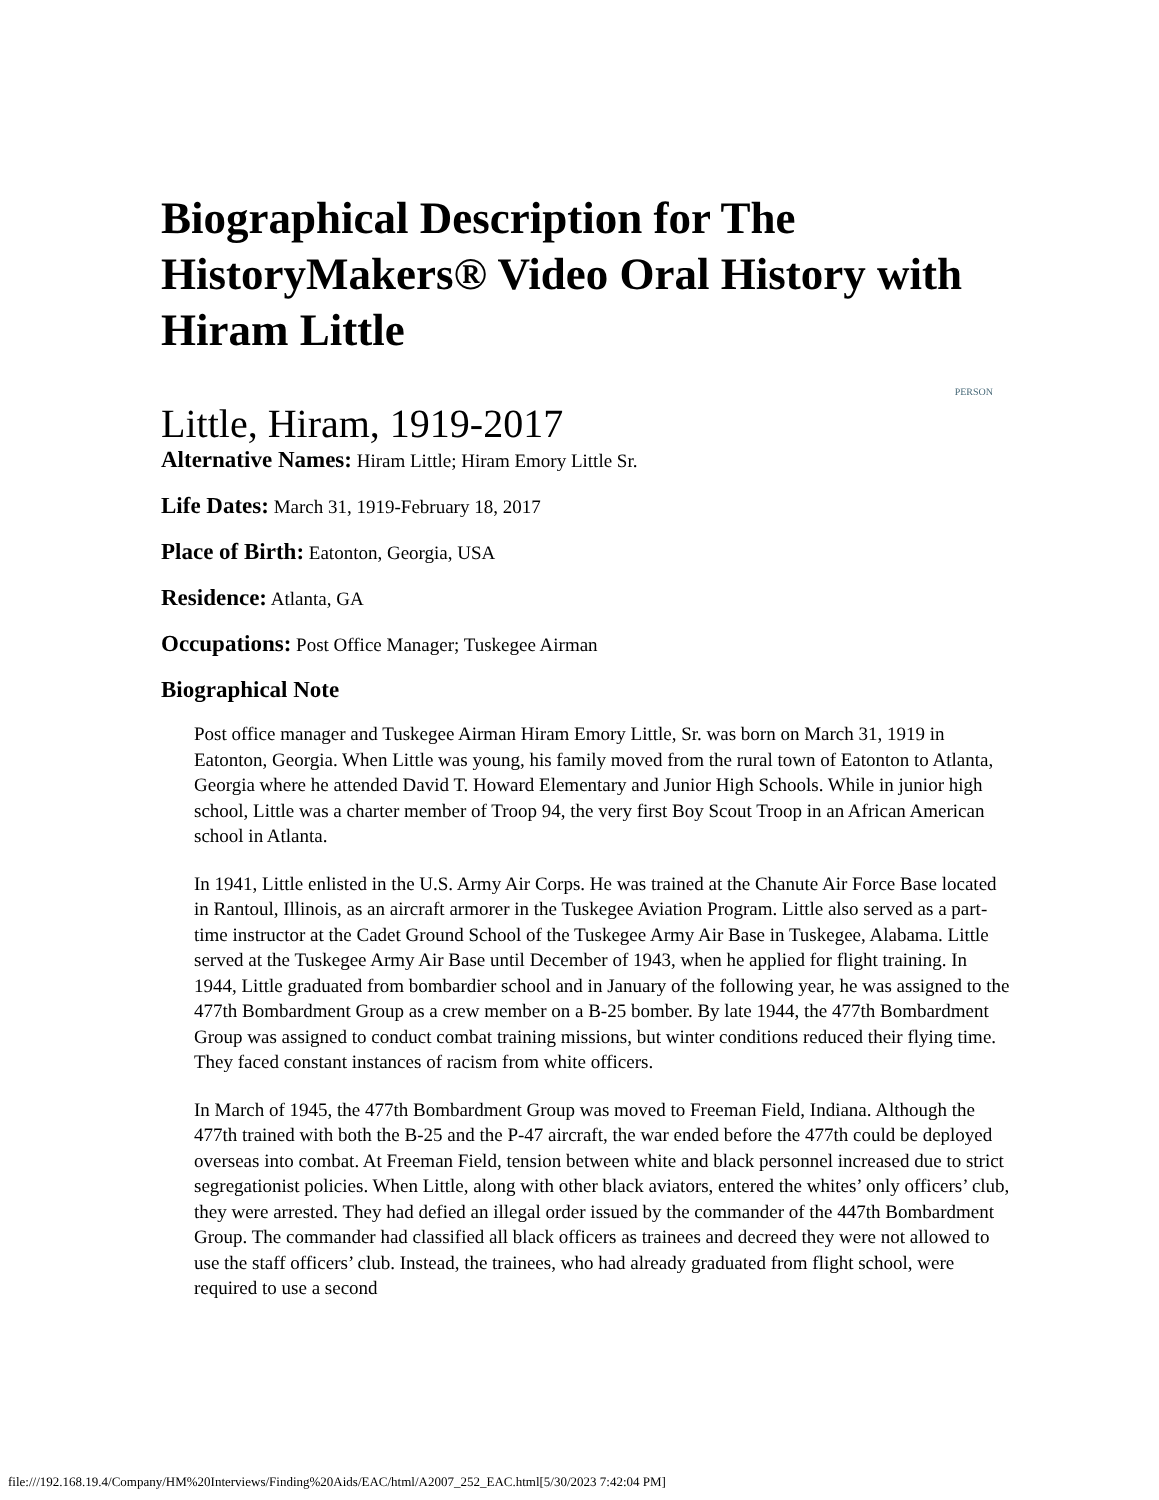Biographical Description for The HistoryMakers® Video Oral History with Hiram Little
PERSON
Little, Hiram, 1919-2017
Alternative Names: Hiram Little; Hiram Emory Little Sr.
Life Dates: March 31, 1919-February 18, 2017
Place of Birth: Eatonton, Georgia, USA
Residence: Atlanta, GA
Occupations: Post Office Manager; Tuskegee Airman
Biographical Note
Post office manager and Tuskegee Airman Hiram Emory Little, Sr. was born on March 31, 1919 in Eatonton, Georgia. When Little was young, his family moved from the rural town of Eatonton to Atlanta, Georgia where he attended David T. Howard Elementary and Junior High Schools. While in junior high school, Little was a charter member of Troop 94, the very first Boy Scout Troop in an African American school in Atlanta.
In 1941, Little enlisted in the U.S. Army Air Corps. He was trained at the Chanute Air Force Base located in Rantoul, Illinois, as an aircraft armorer in the Tuskegee Aviation Program. Little also served as a part-time instructor at the Cadet Ground School of the Tuskegee Army Air Base in Tuskegee, Alabama. Little served at the Tuskegee Army Air Base until December of 1943, when he applied for flight training. In 1944, Little graduated from bombardier school and in January of the following year, he was assigned to the 477th Bombardment Group as a crew member on a B-25 bomber. By late 1944, the 477th Bombardment Group was assigned to conduct combat training missions, but winter conditions reduced their flying time. They faced constant instances of racism from white officers.
In March of 1945, the 477th Bombardment Group was moved to Freeman Field, Indiana. Although the 477th trained with both the B-25 and the P-47 aircraft, the war ended before the 477th could be deployed overseas into combat. At Freeman Field, tension between white and black personnel increased due to strict segregationist policies. When Little, along with other black aviators, entered the whites’ only officers’ club, they were arrested. They had defied an illegal order issued by the commander of the 447th Bombardment Group. The commander had classified all black officers as trainees and decreed they were not allowed to use the staff officers’ club. Instead, the trainees, who had already graduated from flight school, were required to use a second
file:///192.168.19.4/Company/HM%20Interviews/Finding%20Aids/EAC/html/A2007_252_EAC.html[5/30/2023 7:42:04 PM]